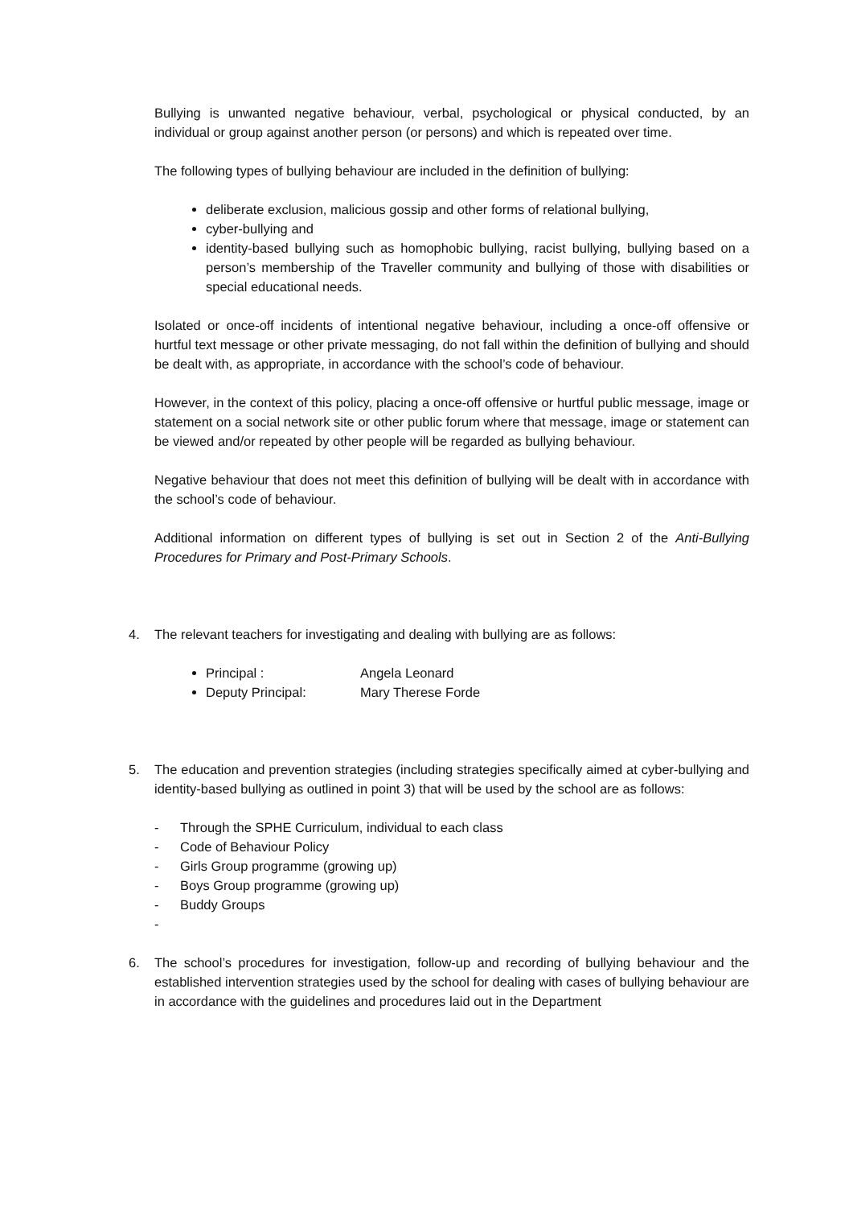Bullying is unwanted negative behaviour, verbal, psychological or physical conducted, by an individual or group against another person (or persons) and which is repeated over time.
The following types of bullying behaviour are included in the definition of bullying:
deliberate exclusion, malicious gossip and other forms of relational bullying,
cyber-bullying and
identity-based bullying such as homophobic bullying, racist bullying, bullying based on a person’s membership of the Traveller community and bullying of those with disabilities or special educational needs.
Isolated or once-off incidents of intentional negative behaviour, including a once-off offensive or hurtful text message or other private messaging, do not fall within the definition of bullying and should be dealt with, as appropriate, in accordance with the school’s code of behaviour.
However, in the context of this policy, placing a once-off offensive or hurtful public message, image or statement on a social network site or other public forum where that message, image or statement can be viewed and/or repeated by other people will be regarded as bullying behaviour.
Negative behaviour that does not meet this definition of bullying will be dealt with in accordance with the school’s code of behaviour.
Additional information on different types of bullying is set out in Section 2 of the Anti-Bullying Procedures for Primary and Post-Primary Schools.
4. The relevant teachers for investigating and dealing with bullying are as follows:
Principal : Angela Leonard
Deputy Principal: Mary Therese Forde
5. The education and prevention strategies (including strategies specifically aimed at cyber-bullying and identity-based bullying as outlined in point 3) that will be used by the school are as follows:
- Through the SPHE Curriculum, individual to each class
- Code of Behaviour Policy
- Girls Group programme (growing up)
- Boys Group programme (growing up)
- Buddy Groups
-
6. The school’s procedures for investigation, follow-up and recording of bullying behaviour and the established intervention strategies used by the school for dealing with cases of bullying behaviour are in accordance with the guidelines and procedures laid out in the Department